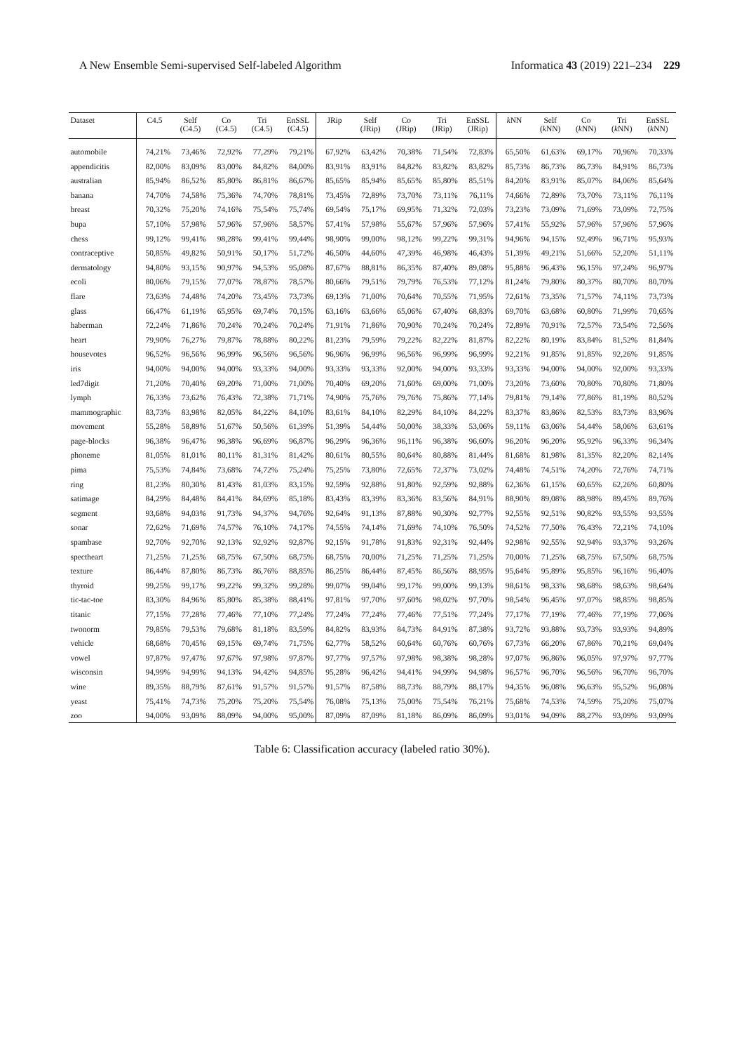A New Ensemble Semi-supervised Self-labeled Algorithm Informatica 43 (2019) 221–234 229
| Dataset | C4.5 | Self (C4.5) | Co (C4.5) | Tri (C4.5) | EnSSL (C4.5) | JRip | Self (JRip) | Co (JRip) | Tri (JRip) | EnSSL (JRip) | k NN | Self ( k NN) | Co ( k NN) | Tri ( k NN) | EnSSL ( k NN) |
| --- | --- | --- | --- | --- | --- | --- | --- | --- | --- | --- | --- | --- | --- | --- | --- |
| automobile | 74,21% | 73,46% | 72,92% | 77,29% | 79,21% | 67,92% | 63,42% | 70,38% | 71,54% | 72,83% | 65,50% | 61,63% | 69,17% | 70,96% | 70,33% |
| appendicitis | 82,00% | 83,09% | 83,00% | 84,82% | 84,00% | 83,91% | 83,91% | 84,82% | 83,82% | 83,82% | 85,73% | 86,73% | 86,73% | 84,91% | 86,73% |
| australian | 85,94% | 86,52% | 85,80% | 86,81% | 86,67% | 85,65% | 85,94% | 85,65% | 85,80% | 85,51% | 84,20% | 83,91% | 85,07% | 84,06% | 85,64% |
| banana | 74,70% | 74,58% | 75,36% | 74,70% | 78,81% | 73,45% | 72,89% | 73,70% | 73,11% | 76,11% | 74,66% | 72,89% | 73,70% | 73,11% | 76,11% |
| breast | 70,32% | 75,20% | 74,16% | 75,54% | 75,74% | 69,54% | 75,17% | 69,95% | 71,32% | 72,03% | 73,23% | 73,09% | 71,69% | 73,09% | 72,75% |
| bupa | 57,10% | 57,98% | 57,96% | 57,96% | 58,57% | 57,41% | 57,98% | 55,67% | 57,96% | 57,96% | 57,41% | 55,92% | 57,96% | 57,96% | 57,96% |
| chess | 99,12% | 99,41% | 98,28% | 99,41% | 99,44% | 98,90% | 99,00% | 98,12% | 99,22% | 99,31% | 94,96% | 94,15% | 92,49% | 96,71% | 95,93% |
| contraceptive | 50,85% | 49,82% | 50,91% | 50,17% | 51,72% | 46,50% | 44,60% | 47,39% | 46,98% | 46,43% | 51,39% | 49,21% | 51,66% | 52,20% | 51,11% |
| dermatology | 94,80% | 93,15% | 90,97% | 94,53% | 95,08% | 87,67% | 88,81% | 86,35% | 87,40% | 89,08% | 95,88% | 96,43% | 96,15% | 97,24% | 96,97% |
| ecoli | 80,06% | 79,15% | 77,07% | 78,87% | 78,57% | 80,66% | 79,51% | 79,79% | 76,53% | 77,12% | 81,24% | 79,80% | 80,37% | 80,70% | 80,70% |
| flare | 73,63% | 74,48% | 74,20% | 73,45% | 73,73% | 69,13% | 71,00% | 70,64% | 70,55% | 71,95% | 72,61% | 73,35% | 71,57% | 74,11% | 73,73% |
| glass | 66,47% | 61,19% | 65,95% | 69,74% | 70,15% | 63,16% | 63,66% | 65,06% | 67,40% | 68,83% | 69,70% | 63,68% | 60,80% | 71,99% | 70,65% |
| haberman | 72,24% | 71,86% | 70,24% | 70,24% | 70,24% | 71,91% | 71,86% | 70,90% | 70,24% | 70,24% | 72,89% | 70,91% | 72,57% | 73,54% | 72,56% |
| heart | 79,90% | 76,27% | 79,87% | 78,88% | 80,22% | 81,23% | 79,59% | 79,22% | 82,22% | 81,87% | 82,22% | 80,19% | 83,84% | 81,52% | 81,84% |
| housevotes | 96,52% | 96,56% | 96,99% | 96,56% | 96,56% | 96,96% | 96,99% | 96,56% | 96,99% | 96,99% | 92,21% | 91,85% | 91,85% | 92,26% | 91,85% |
| iris | 94,00% | 94,00% | 94,00% | 93,33% | 94,00% | 93,33% | 93,33% | 92,00% | 94,00% | 93,33% | 93,33% | 94,00% | 94,00% | 92,00% | 93,33% |
| led7digit | 71,20% | 70,40% | 69,20% | 71,00% | 71,00% | 70,40% | 69,20% | 71,60% | 69,00% | 71,00% | 73,20% | 73,60% | 70,80% | 70,80% | 71,80% |
| lymph | 76,33% | 73,62% | 76,43% | 72,38% | 71,71% | 74,90% | 75,76% | 79,76% | 75,86% | 77,14% | 79,81% | 79,14% | 77,86% | 81,19% | 80,52% |
| mammographic | 83,73% | 83,98% | 82,05% | 84,22% | 84,10% | 83,61% | 84,10% | 82,29% | 84,10% | 84,22% | 83,37% | 83,86% | 82,53% | 83,73% | 83,96% |
| movement | 55,28% | 58,89% | 51,67% | 50,56% | 61,39% | 51,39% | 54,44% | 50,00% | 38,33% | 53,06% | 59,11% | 63,06% | 54,44% | 58,06% | 63,61% |
| page-blocks | 96,38% | 96,47% | 96,38% | 96,69% | 96,87% | 96,29% | 96,36% | 96,11% | 96,38% | 96,60% | 96,20% | 96,20% | 95,92% | 96,33% | 96,34% |
| phoneme | 81,05% | 81,01% | 80,11% | 81,31% | 81,42% | 80,61% | 80,55% | 80,64% | 80,88% | 81,44% | 81,68% | 81,98% | 81,35% | 82,20% | 82,14% |
| pima | 75,53% | 74,84% | 73,68% | 74,72% | 75,24% | 75,25% | 73,80% | 72,65% | 72,37% | 73,02% | 74,48% | 74,51% | 74,20% | 72,76% | 74,71% |
| ring | 81,23% | 80,30% | 81,43% | 81,03% | 83,15% | 92,59% | 92,88% | 91,80% | 92,59% | 92,88% | 62,36% | 61,15% | 60,65% | 62,26% | 60,80% |
| satimage | 84,29% | 84,48% | 84,41% | 84,69% | 85,18% | 83,43% | 83,39% | 83,36% | 83,56% | 84,91% | 88,90% | 89,08% | 88,98% | 89,45% | 89,76% |
| segment | 93,68% | 94,03% | 91,73% | 94,37% | 94,76% | 92,64% | 91,13% | 87,88% | 90,30% | 92,77% | 92,55% | 92,51% | 90,82% | 93,55% | 93,55% |
| sonar | 72,62% | 71,69% | 74,57% | 76,10% | 74,17% | 74,55% | 74,14% | 71,69% | 74,10% | 76,50% | 74,52% | 77,50% | 76,43% | 72,21% | 74,10% |
| spambase | 92,70% | 92,70% | 92,13% | 92,92% | 92,87% | 92,15% | 91,78% | 91,83% | 92,31% | 92,44% | 92,98% | 92,55% | 92,94% | 93,37% | 93,26% |
| spectheart | 71,25% | 71,25% | 68,75% | 67,50% | 68,75% | 68,75% | 70,00% | 71,25% | 71,25% | 71,25% | 70,00% | 71,25% | 68,75% | 67,50% | 68,75% |
| texture | 86,44% | 87,80% | 86,73% | 86,76% | 88,85% | 86,25% | 86,44% | 87,45% | 86,56% | 88,95% | 95,64% | 95,89% | 95,85% | 96,16% | 96,40% |
| thyroid | 99,25% | 99,17% | 99,22% | 99,32% | 99,28% | 99,07% | 99,04% | 99,17% | 99,00% | 99,13% | 98,61% | 98,33% | 98,68% | 98,63% | 98,64% |
| tic-tac-toe | 83,30% | 84,96% | 85,80% | 85,38% | 88,41% | 97,81% | 97,70% | 97,60% | 98,02% | 97,70% | 98,54% | 96,45% | 97,07% | 98,85% | 98,85% |
| titanic | 77,15% | 77,28% | 77,46% | 77,10% | 77,24% | 77,24% | 77,24% | 77,46% | 77,51% | 77,24% | 77,17% | 77,19% | 77,46% | 77,19% | 77,06% |
| twonorm | 79,85% | 79,53% | 79,68% | 81,18% | 83,59% | 84,82% | 83,93% | 84,73% | 84,91% | 87,38% | 93,72% | 93,88% | 93,73% | 93,93% | 94,89% |
| vehicle | 68,68% | 70,45% | 69,15% | 69,74% | 71,75% | 62,77% | 58,52% | 60,64% | 60,76% | 60,76% | 67,73% | 66,20% | 67,86% | 70,21% | 69,04% |
| vowel | 97,87% | 97,47% | 97,67% | 97,98% | 97,87% | 97,77% | 97,57% | 97,98% | 98,38% | 98,28% | 97,07% | 96,86% | 96,05% | 97,97% | 97,77% |
| wisconsin | 94,99% | 94,99% | 94,13% | 94,42% | 94,85% | 95,28% | 96,42% | 94,41% | 94,99% | 94,98% | 96,57% | 96,70% | 96,56% | 96,70% | 96,70% |
| wine | 89,35% | 88,79% | 87,61% | 91,57% | 91,57% | 91,57% | 87,58% | 88,73% | 88,79% | 88,17% | 94,35% | 96,08% | 96,63% | 95,52% | 96,08% |
| yeast | 75,41% | 74,73% | 75,20% | 75,20% | 75,54% | 76,08% | 75,13% | 75,00% | 75,54% | 76,21% | 75,68% | 74,53% | 74,59% | 75,20% | 75,07% |
| zoo | 94,00% | 93,09% | 88,09% | 94,00% | 95,00% | 87,09% | 87,09% | 81,18% | 86,09% | 86,09% | 93,01% | 94,09% | 88,27% | 93,09% | 93,09% |
Table 6: Classification accuracy (labeled ratio 30%).